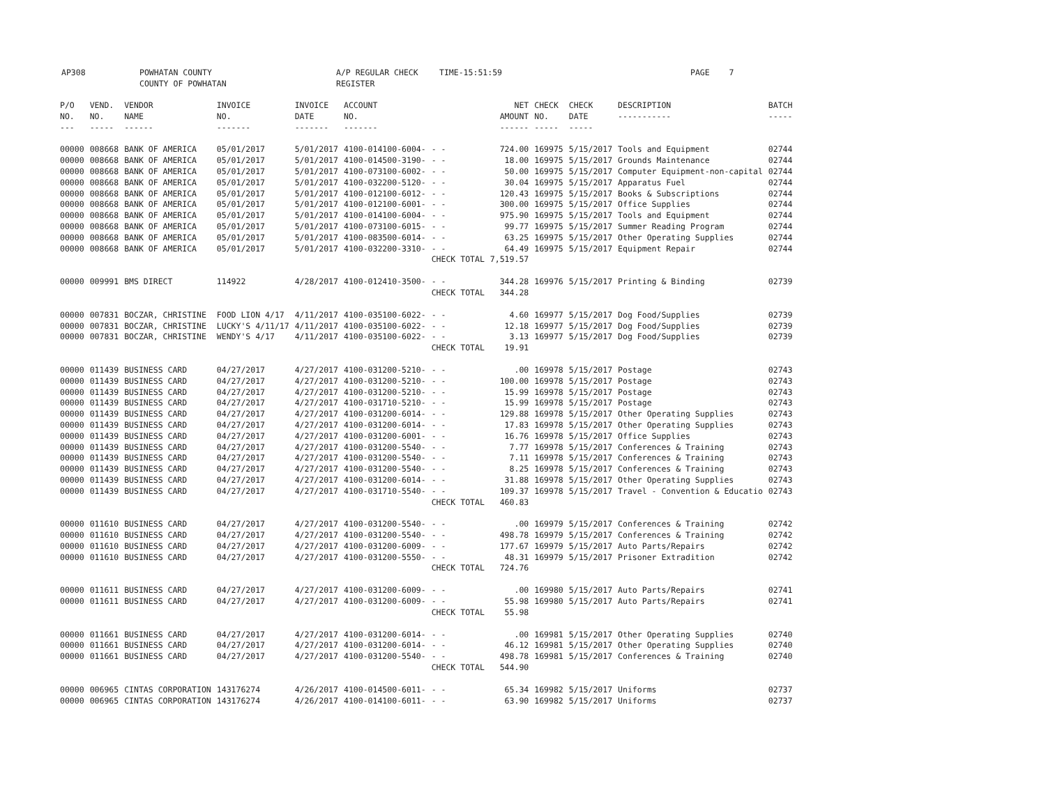AP308 POWHATAN COUNTY
COUNTY OF POWHATAN
A/P REGULAR CHECK REGISTER
TIME-15:51:59 PAGE 7
| P/O NO. --- | VEND. NO. ----- | VENDOR NAME ------ | INVOICE NO. ------- | INVOICE DATE ------- | ACCOUNT NO. ------- | | NET AMOUNT ------ | CHECK NO. ----- | CHECK DATE ----- | DESCRIPTION ----------- | BATCH ----- |
| --- | --- | --- | --- | --- | --- | --- | --- | --- | --- | --- | --- |
| 00000 | 008668 | BANK OF AMERICA | 05/01/2017 | 5/01/2017 | 4100-014100-6004- | - - | 724.00 | 169975 | 5/15/2017 | Tools and Equipment | 02744 |
| 00000 | 008668 | BANK OF AMERICA | 05/01/2017 | 5/01/2017 | 4100-014500-3190- | - - | 18.00 | 169975 | 5/15/2017 | Grounds Maintenance | 02744 |
| 00000 | 008668 | BANK OF AMERICA | 05/01/2017 | 5/01/2017 | 4100-073100-6002- | - - | 50.00 | 169975 | 5/15/2017 | Computer Equipment-non-capital | 02744 |
| 00000 | 008668 | BANK OF AMERICA | 05/01/2017 | 5/01/2017 | 4100-032200-5120- | - - | 30.04 | 169975 | 5/15/2017 | Apparatus Fuel | 02744 |
| 00000 | 008668 | BANK OF AMERICA | 05/01/2017 | 5/01/2017 | 4100-012100-6012- | - - | 120.43 | 169975 | 5/15/2017 | Books & Subscriptions | 02744 |
| 00000 | 008668 | BANK OF AMERICA | 05/01/2017 | 5/01/2017 | 4100-012100-6001- | - - | 300.00 | 169975 | 5/15/2017 | Office Supplies | 02744 |
| 00000 | 008668 | BANK OF AMERICA | 05/01/2017 | 5/01/2017 | 4100-014100-6004- | - - | 975.90 | 169975 | 5/15/2017 | Tools and Equipment | 02744 |
| 00000 | 008668 | BANK OF AMERICA | 05/01/2017 | 5/01/2017 | 4100-073100-6015- | - - | 99.77 | 169975 | 5/15/2017 | Summer Reading Program | 02744 |
| 00000 | 008668 | BANK OF AMERICA | 05/01/2017 | 5/01/2017 | 4100-083500-6014- | - - | 63.25 | 169975 | 5/15/2017 | Other Operating Supplies | 02744 |
| 00000 | 008668 | BANK OF AMERICA | 05/01/2017 | 5/01/2017 | 4100-032200-3310- | - - | 64.49 | 169975 | 5/15/2017 | Equipment Repair | 02744 |
| | | | | | | CHECK TOTAL | 7,519.57 | | | | |
| 00000 | 009991 | BMS DIRECT | 114922 | 4/28/2017 | 4100-012410-3500- | - - | 344.28 | 169976 | 5/15/2017 | Printing & Binding | 02739 |
| | | | | | | CHECK TOTAL | 344.28 | | | | |
| 00000 | 007831 | BOCZAR, CHRISTINE | FOOD LION 4/17 | 4/11/2017 | 4100-035100-6022- | - - | 4.60 | 169977 | 5/15/2017 | Dog Food/Supplies | 02739 |
| 00000 | 007831 | BOCZAR, CHRISTINE | LUCKY'S 4/11/17 | 4/11/2017 | 4100-035100-6022- | - - | 12.18 | 169977 | 5/15/2017 | Dog Food/Supplies | 02739 |
| 00000 | 007831 | BOCZAR, CHRISTINE | WENDY'S 4/17 | 4/11/2017 | 4100-035100-6022- | - - | 3.13 | 169977 | 5/15/2017 | Dog Food/Supplies | 02739 |
| | | | | | | CHECK TOTAL | 19.91 | | | | |
| 00000 | 011439 | BUSINESS CARD | 04/27/2017 | 4/27/2017 | 4100-031200-5210- | - - | .00 | 169978 | 5/15/2017 | Postage | 02743 |
| 00000 | 011439 | BUSINESS CARD | 04/27/2017 | 4/27/2017 | 4100-031200-5210- | - - | 100.00 | 169978 | 5/15/2017 | Postage | 02743 |
| 00000 | 011439 | BUSINESS CARD | 04/27/2017 | 4/27/2017 | 4100-031200-5210- | - - | 15.99 | 169978 | 5/15/2017 | Postage | 02743 |
| 00000 | 011439 | BUSINESS CARD | 04/27/2017 | 4/27/2017 | 4100-031710-5210- | - - | 15.99 | 169978 | 5/15/2017 | Postage | 02743 |
| 00000 | 011439 | BUSINESS CARD | 04/27/2017 | 4/27/2017 | 4100-031200-6014- | - - | 129.88 | 169978 | 5/15/2017 | Other Operating Supplies | 02743 |
| 00000 | 011439 | BUSINESS CARD | 04/27/2017 | 4/27/2017 | 4100-031200-6014- | - - | 17.83 | 169978 | 5/15/2017 | Other Operating Supplies | 02743 |
| 00000 | 011439 | BUSINESS CARD | 04/27/2017 | 4/27/2017 | 4100-031200-6001- | - - | 16.76 | 169978 | 5/15/2017 | Office Supplies | 02743 |
| 00000 | 011439 | BUSINESS CARD | 04/27/2017 | 4/27/2017 | 4100-031200-5540- | - - | 7.77 | 169978 | 5/15/2017 | Conferences & Training | 02743 |
| 00000 | 011439 | BUSINESS CARD | 04/27/2017 | 4/27/2017 | 4100-031200-5540- | - - | 7.11 | 169978 | 5/15/2017 | Conferences & Training | 02743 |
| 00000 | 011439 | BUSINESS CARD | 04/27/2017 | 4/27/2017 | 4100-031200-5540- | - - | 8.25 | 169978 | 5/15/2017 | Conferences & Training | 02743 |
| 00000 | 011439 | BUSINESS CARD | 04/27/2017 | 4/27/2017 | 4100-031200-6014- | - - | 31.88 | 169978 | 5/15/2017 | Other Operating Supplies | 02743 |
| 00000 | 011439 | BUSINESS CARD | 04/27/2017 | 4/27/2017 | 4100-031710-5540- | - - | 109.37 | 169978 | 5/15/2017 | Travel - Convention & Educatio | 02743 |
| | | | | | | CHECK TOTAL | 460.83 | | | | |
| 00000 | 011610 | BUSINESS CARD | 04/27/2017 | 4/27/2017 | 4100-031200-5540- | - - | .00 | 169979 | 5/15/2017 | Conferences & Training | 02742 |
| 00000 | 011610 | BUSINESS CARD | 04/27/2017 | 4/27/2017 | 4100-031200-5540- | - - | 498.78 | 169979 | 5/15/2017 | Conferences & Training | 02742 |
| 00000 | 011610 | BUSINESS CARD | 04/27/2017 | 4/27/2017 | 4100-031200-6009- | - - | 177.67 | 169979 | 5/15/2017 | Auto Parts/Repairs | 02742 |
| 00000 | 011610 | BUSINESS CARD | 04/27/2017 | 4/27/2017 | 4100-031200-5550- | - - | 48.31 | 169979 | 5/15/2017 | Prisoner Extradition | 02742 |
| | | | | | | CHECK TOTAL | 724.76 | | | | |
| 00000 | 011611 | BUSINESS CARD | 04/27/2017 | 4/27/2017 | 4100-031200-6009- | - - | .00 | 169980 | 5/15/2017 | Auto Parts/Repairs | 02741 |
| 00000 | 011611 | BUSINESS CARD | 04/27/2017 | 4/27/2017 | 4100-031200-6009- | - - | 55.98 | 169980 | 5/15/2017 | Auto Parts/Repairs | 02741 |
| | | | | | | CHECK TOTAL | 55.98 | | | | |
| 00000 | 011661 | BUSINESS CARD | 04/27/2017 | 4/27/2017 | 4100-031200-6014- | - - | .00 | 169981 | 5/15/2017 | Other Operating Supplies | 02740 |
| 00000 | 011661 | BUSINESS CARD | 04/27/2017 | 4/27/2017 | 4100-031200-6014- | - - | 46.12 | 169981 | 5/15/2017 | Other Operating Supplies | 02740 |
| 00000 | 011661 | BUSINESS CARD | 04/27/2017 | 4/27/2017 | 4100-031200-5540- | - - | 498.78 | 169981 | 5/15/2017 | Conferences & Training | 02740 |
| | | | | | | CHECK TOTAL | 544.90 | | | | |
| 00000 | 006965 | CINTAS CORPORATION | 143176274 | 4/26/2017 | 4100-014500-6011- | - - | 65.34 | 169982 | 5/15/2017 | Uniforms | 02737 |
| 00000 | 006965 | CINTAS CORPORATION | 143176274 | 4/26/2017 | 4100-014100-6011- | - - | 63.90 | 169982 | 5/15/2017 | Uniforms | 02737 |